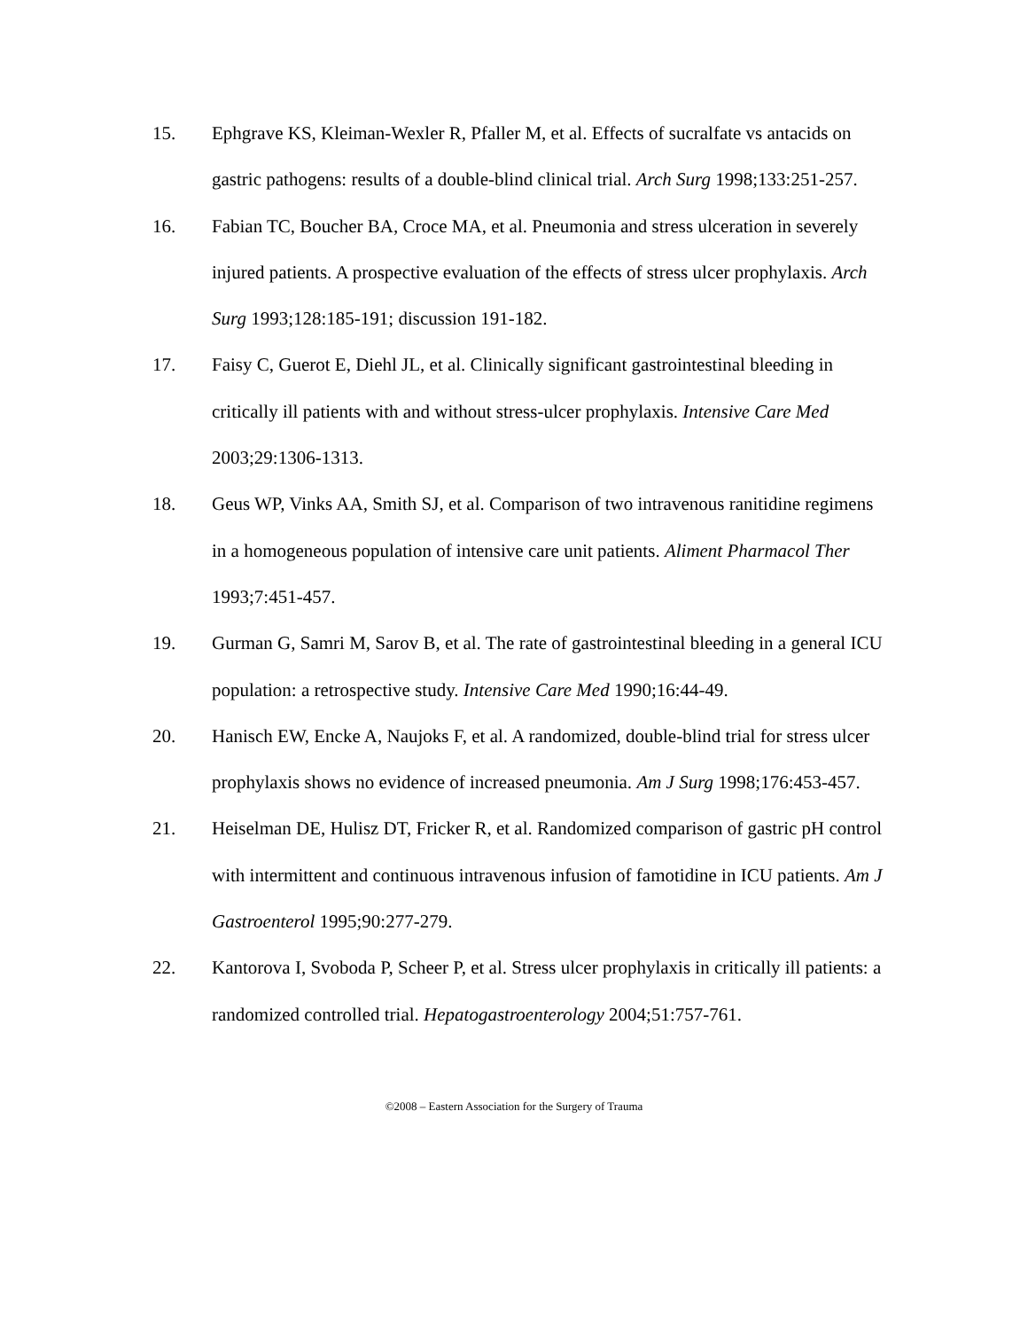15. Ephgrave KS, Kleiman-Wexler R, Pfaller M, et al. Effects of sucralfate vs antacids on gastric pathogens: results of a double-blind clinical trial. Arch Surg 1998;133:251-257.
16. Fabian TC, Boucher BA, Croce MA, et al. Pneumonia and stress ulceration in severely injured patients. A prospective evaluation of the effects of stress ulcer prophylaxis. Arch Surg 1993;128:185-191; discussion 191-182.
17. Faisy C, Guerot E, Diehl JL, et al. Clinically significant gastrointestinal bleeding in critically ill patients with and without stress-ulcer prophylaxis. Intensive Care Med 2003;29:1306-1313.
18. Geus WP, Vinks AA, Smith SJ, et al. Comparison of two intravenous ranitidine regimens in a homogeneous population of intensive care unit patients. Aliment Pharmacol Ther 1993;7:451-457.
19. Gurman G, Samri M, Sarov B, et al. The rate of gastrointestinal bleeding in a general ICU population: a retrospective study. Intensive Care Med 1990;16:44-49.
20. Hanisch EW, Encke A, Naujoks F, et al. A randomized, double-blind trial for stress ulcer prophylaxis shows no evidence of increased pneumonia. Am J Surg 1998;176:453-457.
21. Heiselman DE, Hulisz DT, Fricker R, et al. Randomized comparison of gastric pH control with intermittent and continuous intravenous infusion of famotidine in ICU patients. Am J Gastroenterol 1995;90:277-279.
22. Kantorova I, Svoboda P, Scheer P, et al. Stress ulcer prophylaxis in critically ill patients: a randomized controlled trial. Hepatogastroenterology 2004;51:757-761.
©2008 – Eastern Association for the Surgery of Trauma